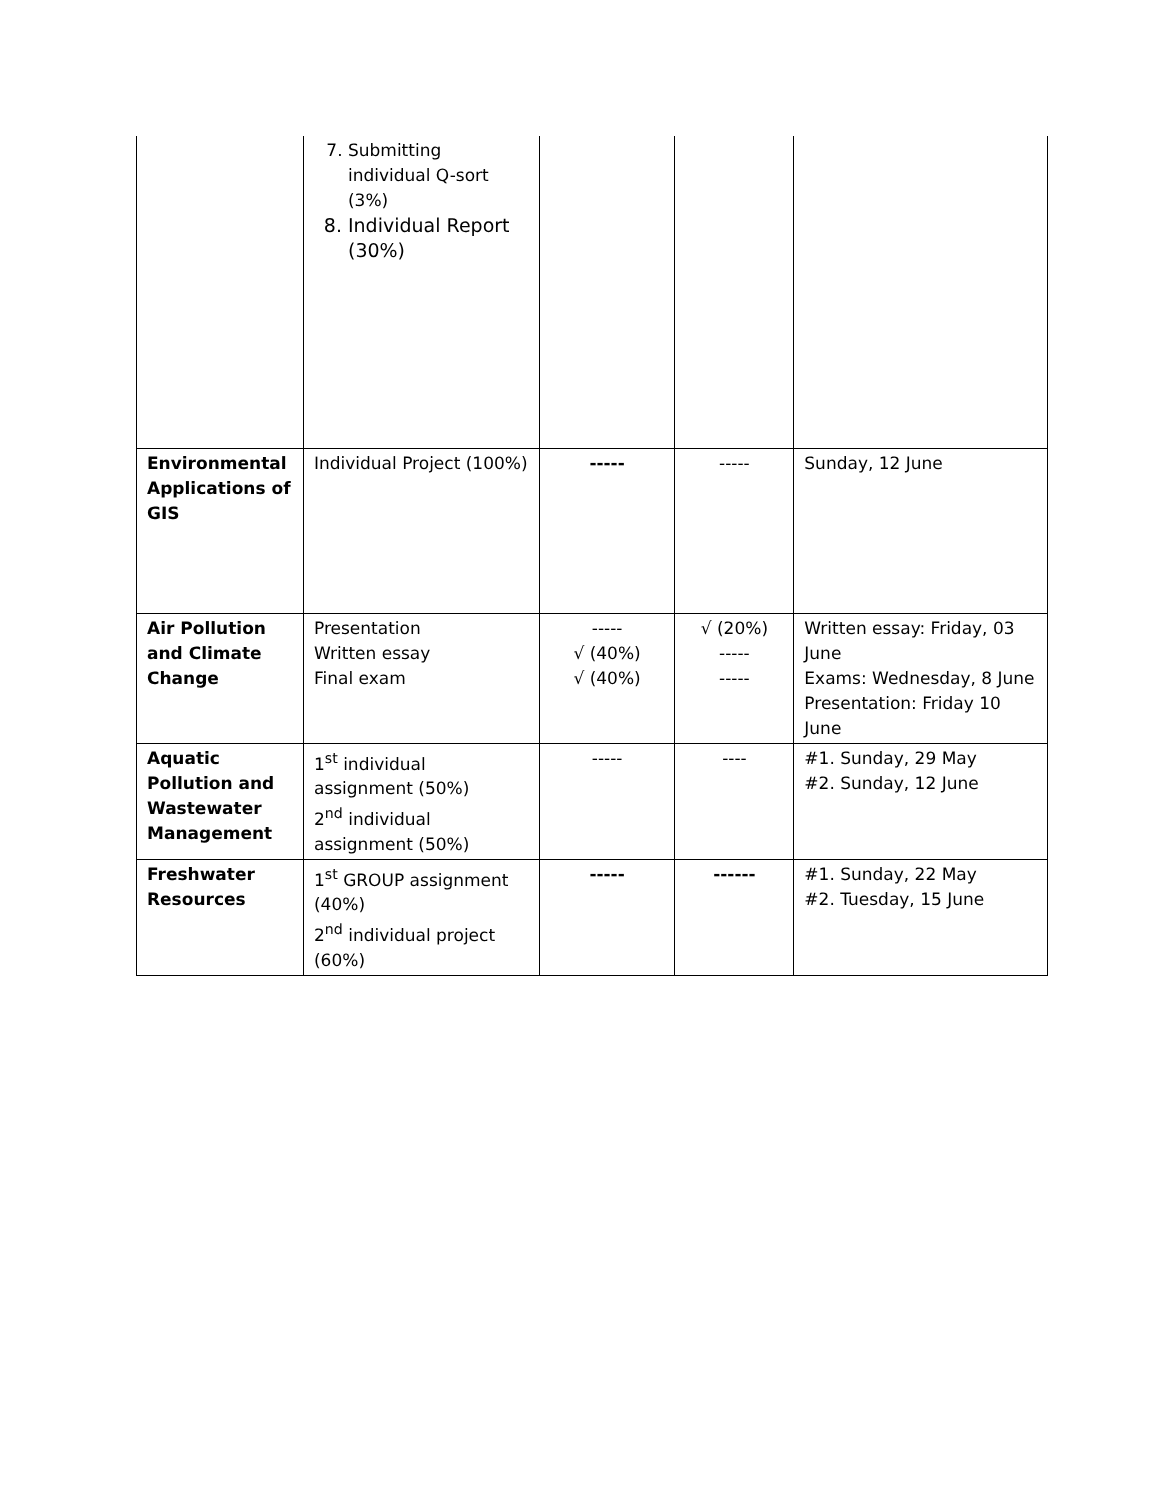| | 7. Submitting individual Q-sort (3%) 8. Individual Report (30%) | | | |
| Environmental Applications of GIS | Individual Project (100%) | ----- | ----- | Sunday, 12 June |
| Air Pollution and Climate Change | Presentation Written essay Final exam | ----- √ (40%) √ (40%) | √ (20%) ----- ----- | Written essay: Friday, 03 June Exams: Wednesday, 8 June Presentation: Friday 10 June |
| Aquatic Pollution and Wastewater Management | 1<sup>st</sup> individual assignment (50%) 2<sup>nd</sup> individual assignment (50%) | ----- | ---- | #1. Sunday, 29 May #2. Sunday, 12 June |
| Freshwater Resources | 1<sup>st</sup> GROUP assignment (40%) 2<sup>nd</sup> individual project (60%) | ----- | ------ | #1. Sunday, 22 May #2. Tuesday, 15 June |